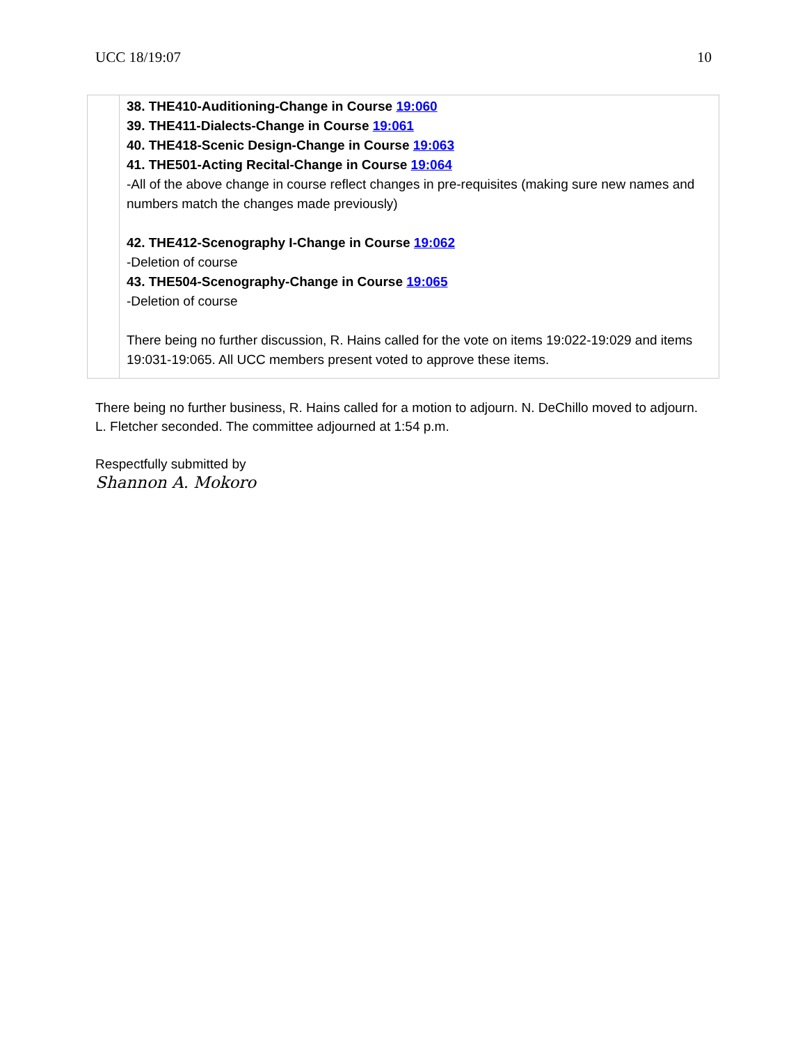UCC 18/19:07 10
| | 38. THE410-Auditioning-Change in Course 19:060 39. THE411-Dialects-Change in Course 19:061 40. THE418-Scenic Design-Change in Course 19:063 41. THE501-Acting Recital-Change in Course 19:064 -All of the above change in course reflect changes in pre-requisites (making sure new names and numbers match the changes made previously) 42. THE412-Scenography I-Change in Course 19:062 -Deletion of course 43. THE504-Scenography-Change in Course 19:065 -Deletion of course There being no further discussion, R. Hains called for the vote on items 19:022-19:029 and items 19:031-19:065. All UCC members present voted to approve these items. |
There being no further business, R. Hains called for a motion to adjourn. N. DeChillo moved to adjourn. L. Fletcher seconded. The committee adjourned at 1:54 p.m.
Respectfully submitted by
Shannon A. Mokoro